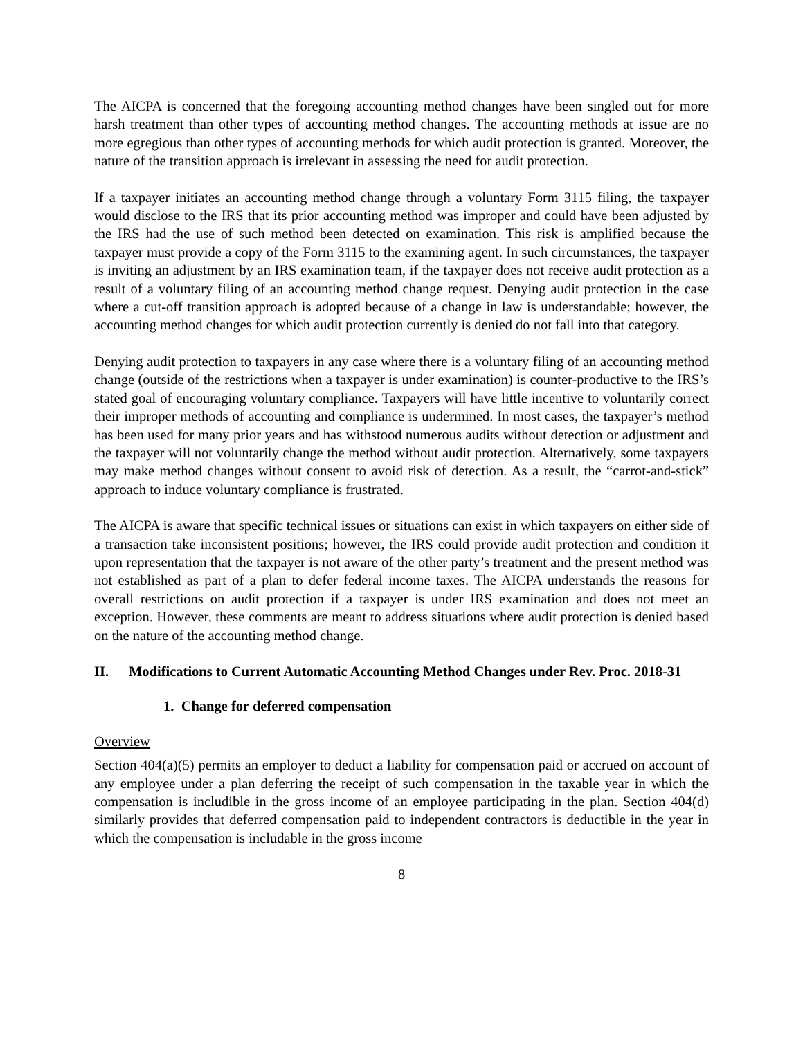The AICPA is concerned that the foregoing accounting method changes have been singled out for more harsh treatment than other types of accounting method changes. The accounting methods at issue are no more egregious than other types of accounting methods for which audit protection is granted. Moreover, the nature of the transition approach is irrelevant in assessing the need for audit protection.
If a taxpayer initiates an accounting method change through a voluntary Form 3115 filing, the taxpayer would disclose to the IRS that its prior accounting method was improper and could have been adjusted by the IRS had the use of such method been detected on examination. This risk is amplified because the taxpayer must provide a copy of the Form 3115 to the examining agent. In such circumstances, the taxpayer is inviting an adjustment by an IRS examination team, if the taxpayer does not receive audit protection as a result of a voluntary filing of an accounting method change request. Denying audit protection in the case where a cut-off transition approach is adopted because of a change in law is understandable; however, the accounting method changes for which audit protection currently is denied do not fall into that category.
Denying audit protection to taxpayers in any case where there is a voluntary filing of an accounting method change (outside of the restrictions when a taxpayer is under examination) is counter-productive to the IRS’s stated goal of encouraging voluntary compliance. Taxpayers will have little incentive to voluntarily correct their improper methods of accounting and compliance is undermined. In most cases, the taxpayer’s method has been used for many prior years and has withstood numerous audits without detection or adjustment and the taxpayer will not voluntarily change the method without audit protection. Alternatively, some taxpayers may make method changes without consent to avoid risk of detection. As a result, the “carrot-and-stick” approach to induce voluntary compliance is frustrated.
The AICPA is aware that specific technical issues or situations can exist in which taxpayers on either side of a transaction take inconsistent positions; however, the IRS could provide audit protection and condition it upon representation that the taxpayer is not aware of the other party’s treatment and the present method was not established as part of a plan to defer federal income taxes. The AICPA understands the reasons for overall restrictions on audit protection if a taxpayer is under IRS examination and does not meet an exception. However, these comments are meant to address situations where audit protection is denied based on the nature of the accounting method change.
II. Modifications to Current Automatic Accounting Method Changes under Rev. Proc. 2018-31
1. Change for deferred compensation
Overview
Section 404(a)(5) permits an employer to deduct a liability for compensation paid or accrued on account of any employee under a plan deferring the receipt of such compensation in the taxable year in which the compensation is includible in the gross income of an employee participating in the plan. Section 404(d) similarly provides that deferred compensation paid to independent contractors is deductible in the year in which the compensation is includable in the gross income
8